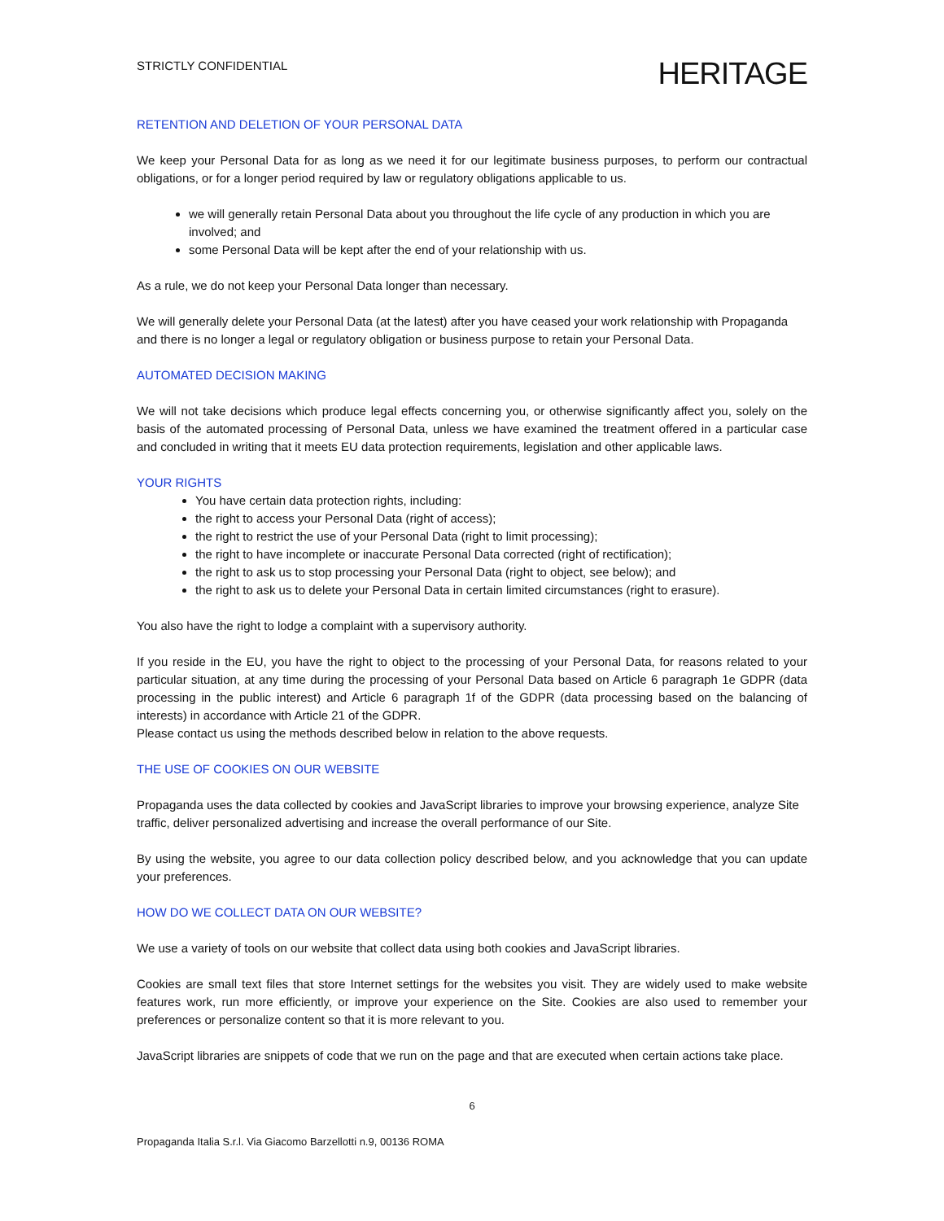STRICTLY CONFIDENTIAL
HERITAGE
RETENTION AND DELETION OF YOUR PERSONAL DATA
We keep your Personal Data for as long as we need it for our legitimate business purposes, to perform our contractual obligations, or for a longer period required by law or regulatory obligations applicable to us.
we will generally retain Personal Data about you throughout the life cycle of any production in which you are involved; and
some Personal Data will be kept after the end of your relationship with us.
As a rule, we do not keep your Personal Data longer than necessary.
We will generally delete your Personal Data (at the latest) after you have ceased your work relationship with Propaganda and there is no longer a legal or regulatory obligation or business purpose to retain your Personal Data.
AUTOMATED DECISION MAKING
We will not take decisions which produce legal effects concerning you, or otherwise significantly affect you, solely on the basis of the automated processing of Personal Data, unless we have examined the treatment offered in a particular case and concluded in writing that it meets EU data protection requirements, legislation and other applicable laws.
YOUR RIGHTS
You have certain data protection rights, including:
the right to access your Personal Data (right of access);
the right to restrict the use of your Personal Data (right to limit processing);
the right to have incomplete or inaccurate Personal Data corrected (right of rectification);
the right to ask us to stop processing your Personal Data (right to object, see below); and
the right to ask us to delete your Personal Data in certain limited circumstances (right to erasure).
You also have the right to lodge a complaint with a supervisory authority.
If you reside in the EU, you have the right to object to the processing of your Personal Data, for reasons related to your particular situation, at any time during the processing of your Personal Data based on Article 6 paragraph 1e GDPR (data processing in the public interest) and Article 6 paragraph 1f of the GDPR (data processing based on the balancing of interests) in accordance with Article 21 of the GDPR.
Please contact us using the methods described below in relation to the above requests.
THE USE OF COOKIES ON OUR WEBSITE
Propaganda uses the data collected by cookies and JavaScript libraries to improve your browsing experience, analyze Site traffic, deliver personalized advertising and increase the overall performance of our Site.
By using the website, you agree to our data collection policy described below, and you acknowledge that you can update your preferences.
HOW DO WE COLLECT DATA ON OUR WEBSITE?
We use a variety of tools on our website that collect data using both cookies and JavaScript libraries.
Cookies are small text files that store Internet settings for the websites you visit. They are widely used to make website features work, run more efficiently, or improve your experience on the Site. Cookies are also used to remember your preferences or personalize content so that it is more relevant to you.
JavaScript libraries are snippets of code that we run on the page and that are executed when certain actions take place.
6
Propaganda Italia S.r.l. Via Giacomo Barzellotti n.9, 00136 ROMA